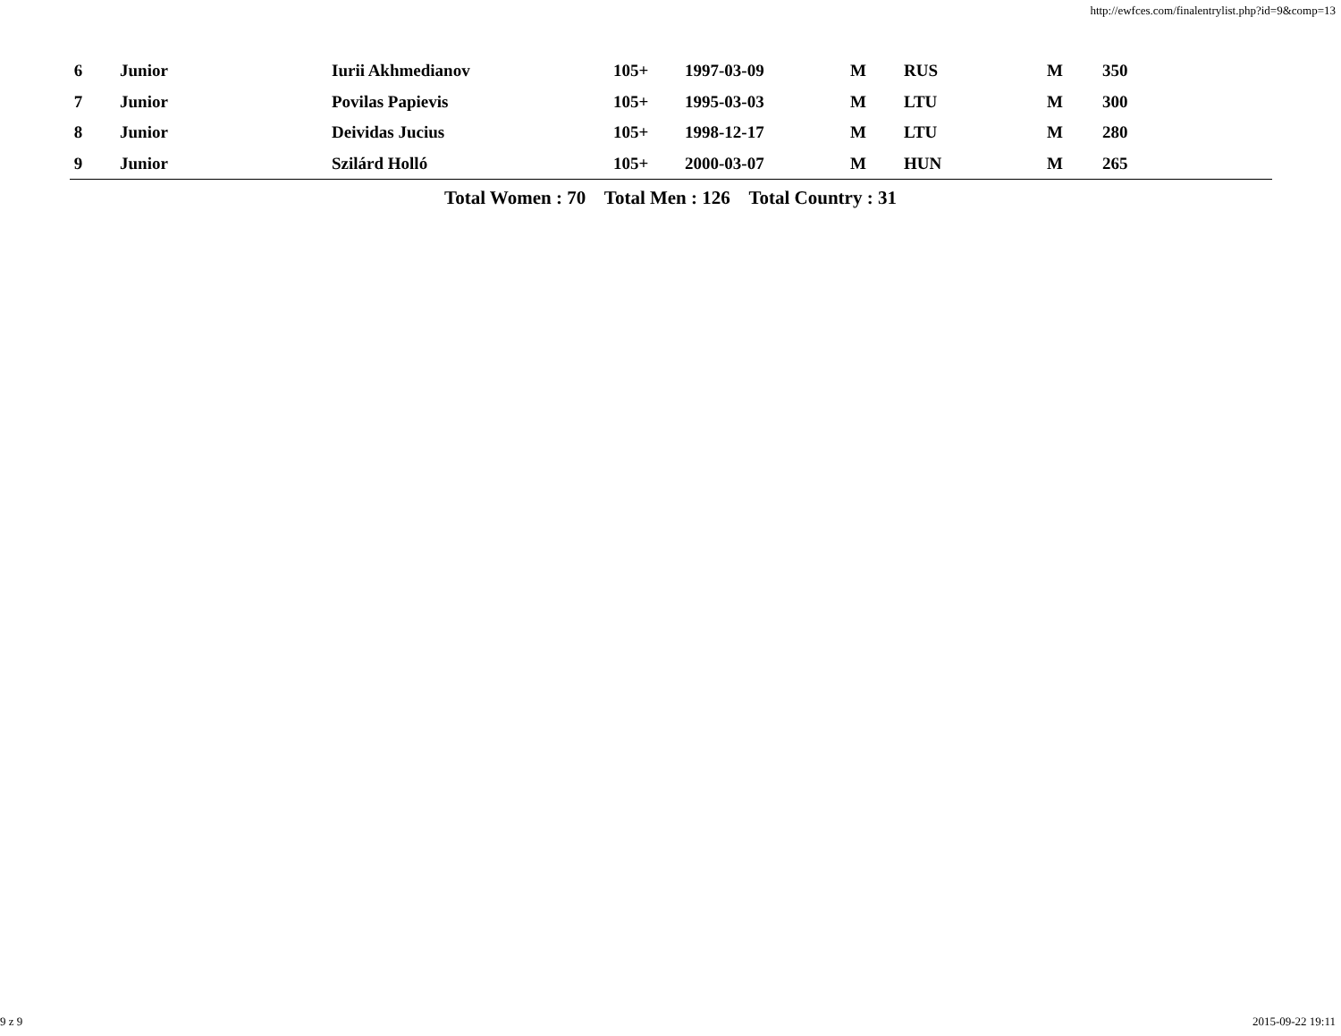http://ewfces.com/finalentrylist.php?id=9&comp=13
| 6 | Junior | Iurii Akhmedianov | 105+ | 1997-03-09 | M | RUS | M | 350 |
| 7 | Junior | Povilas Papievis | 105+ | 1995-03-03 | M | LTU | M | 300 |
| 8 | Junior | Deividas Jucius | 105+ | 1998-12-17 | M | LTU | M | 280 |
| 9 | Junior | Szilárd Holló | 105+ | 2000-03-07 | M | HUN | M | 265 |
Total Women : 70 Total Men : 126 Total Country : 31
9 z 9 2015-09-22 19:11